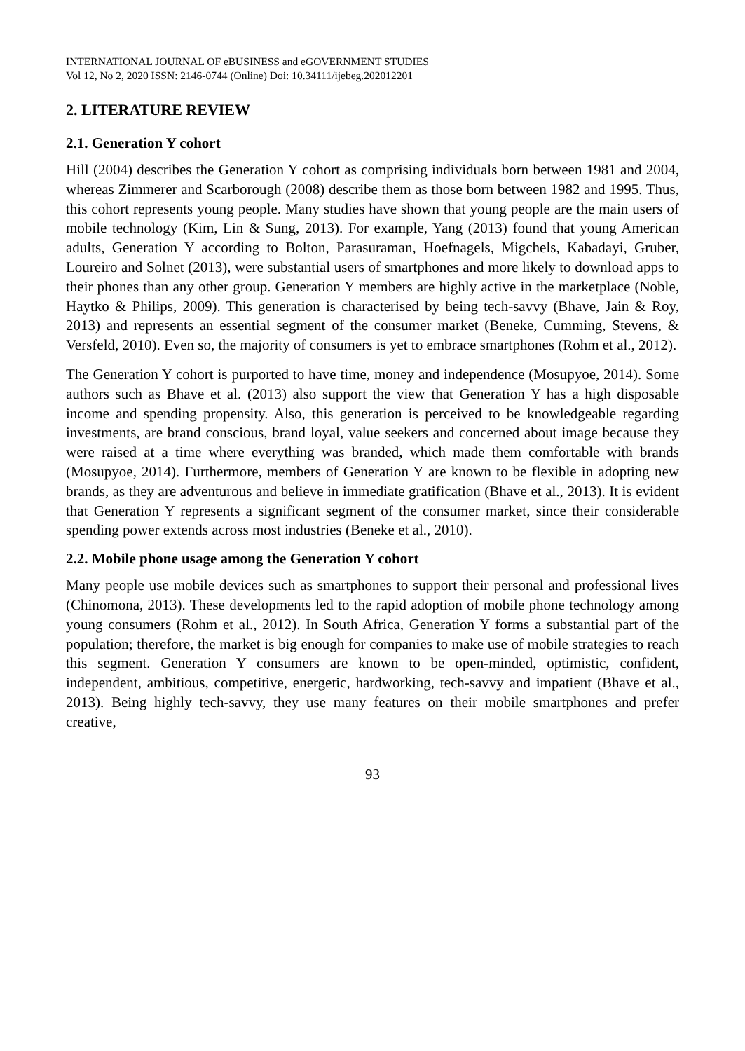INTERNATIONAL JOURNAL OF eBUSINESS and eGOVERNMENT STUDIES
Vol 12, No 2, 2020 ISSN: 2146-0744 (Online) Doi: 10.34111/ijebeg.202012201
2. LITERATURE REVIEW
2.1. Generation Y cohort
Hill (2004) describes the Generation Y cohort as comprising individuals born between 1981 and 2004, whereas Zimmerer and Scarborough (2008) describe them as those born between 1982 and 1995. Thus, this cohort represents young people. Many studies have shown that young people are the main users of mobile technology (Kim, Lin & Sung, 2013). For example, Yang (2013) found that young American adults, Generation Y according to Bolton, Parasuraman, Hoefnagels, Migchels, Kabadayi, Gruber, Loureiro and Solnet (2013), were substantial users of smartphones and more likely to download apps to their phones than any other group. Generation Y members are highly active in the marketplace (Noble, Haytko & Philips, 2009). This generation is characterised by being tech-savvy (Bhave, Jain & Roy, 2013) and represents an essential segment of the consumer market (Beneke, Cumming, Stevens, & Versfeld, 2010). Even so, the majority of consumers is yet to embrace smartphones (Rohm et al., 2012).
The Generation Y cohort is purported to have time, money and independence (Mosupyoe, 2014). Some authors such as Bhave et al. (2013) also support the view that Generation Y has a high disposable income and spending propensity. Also, this generation is perceived to be knowledgeable regarding investments, are brand conscious, brand loyal, value seekers and concerned about image because they were raised at a time where everything was branded, which made them comfortable with brands (Mosupyoe, 2014). Furthermore, members of Generation Y are known to be flexible in adopting new brands, as they are adventurous and believe in immediate gratification (Bhave et al., 2013). It is evident that Generation Y represents a significant segment of the consumer market, since their considerable spending power extends across most industries (Beneke et al., 2010).
2.2. Mobile phone usage among the Generation Y cohort
Many people use mobile devices such as smartphones to support their personal and professional lives (Chinomona, 2013). These developments led to the rapid adoption of mobile phone technology among young consumers (Rohm et al., 2012). In South Africa, Generation Y forms a substantial part of the population; therefore, the market is big enough for companies to make use of mobile strategies to reach this segment. Generation Y consumers are known to be open-minded, optimistic, confident, independent, ambitious, competitive, energetic, hardworking, tech-savvy and impatient (Bhave et al., 2013). Being highly tech-savvy, they use many features on their mobile smartphones and prefer creative,
93